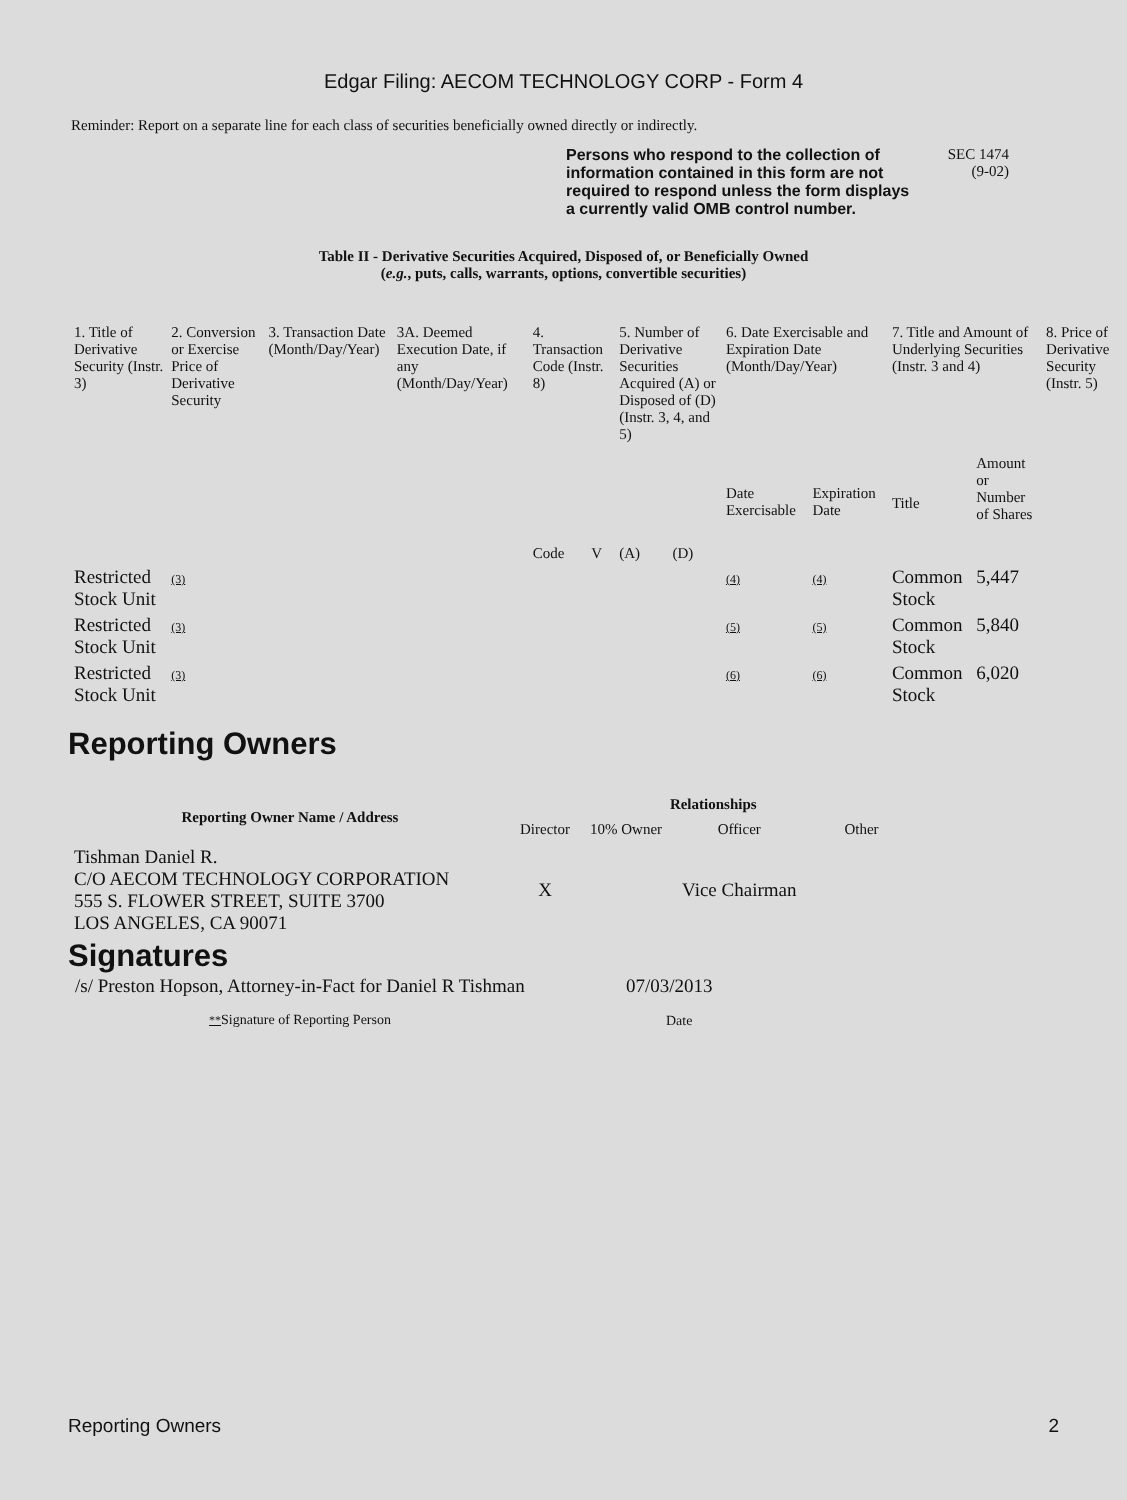Edgar Filing: AECOM TECHNOLOGY CORP - Form 4
Reminder: Report on a separate line for each class of securities beneficially owned directly or indirectly.
Persons who respond to the collection of information contained in this form are not required to respond unless the form displays a currently valid OMB control number.
SEC 1474
(9-02)
Table II - Derivative Securities Acquired, Disposed of, or Beneficially Owned
(e.g., puts, calls, warrants, options, convertible securities)
| 1. Title of Derivative Security (Instr. 3) | 2. Conversion or Exercise Price of Derivative Security | 3. Transaction Date (Month/Day/Year) | 3A. Deemed Execution Date, if any (Month/Day/Year) | 4. Transaction Code (Instr. 8) | | 5. Number of Derivative Securities Acquired (A) or Disposed of (D) (Instr. 3, 4, and 5) | | 6. Date Exercisable and Expiration Date (Month/Day/Year) | | 7. Title and Amount of Underlying Securities (Instr. 3 and 4) | | 8. Price of Derivative Security (Instr. 5) |
| --- | --- | --- | --- | --- | --- | --- | --- | --- | --- | --- | --- | --- |
| | | | | Code | V | (A) | (D) | Date Exercisable | Expiration Date | Title | Amount or Number of Shares | |
| Restricted Stock Unit | (3) | | | | | | | (4) | (4) | Common Stock | 5,447 | |
| Restricted Stock Unit | (3) | | | | | | | (5) | (5) | Common Stock | 5,840 | |
| Restricted Stock Unit | (3) | | | | | | | (6) | (6) | Common Stock | 6,020 | |
Reporting Owners
| Reporting Owner Name / Address | Relationships | | | |
| --- | --- | --- | --- | --- |
| | Director | 10% Owner | Officer | Other |
| Tishman Daniel R. C/O AECOM TECHNOLOGY CORPORATION 555 S. FLOWER STREET, SUITE 3700 LOS ANGELES, CA 90071 | X | | Vice Chairman | |
Signatures
| /s/ Preston Hopson, Attorney-in-Fact for Daniel R Tishman | 07/03/2013 |
| ** Signature of Reporting Person | Date |
Reporting Owners 2